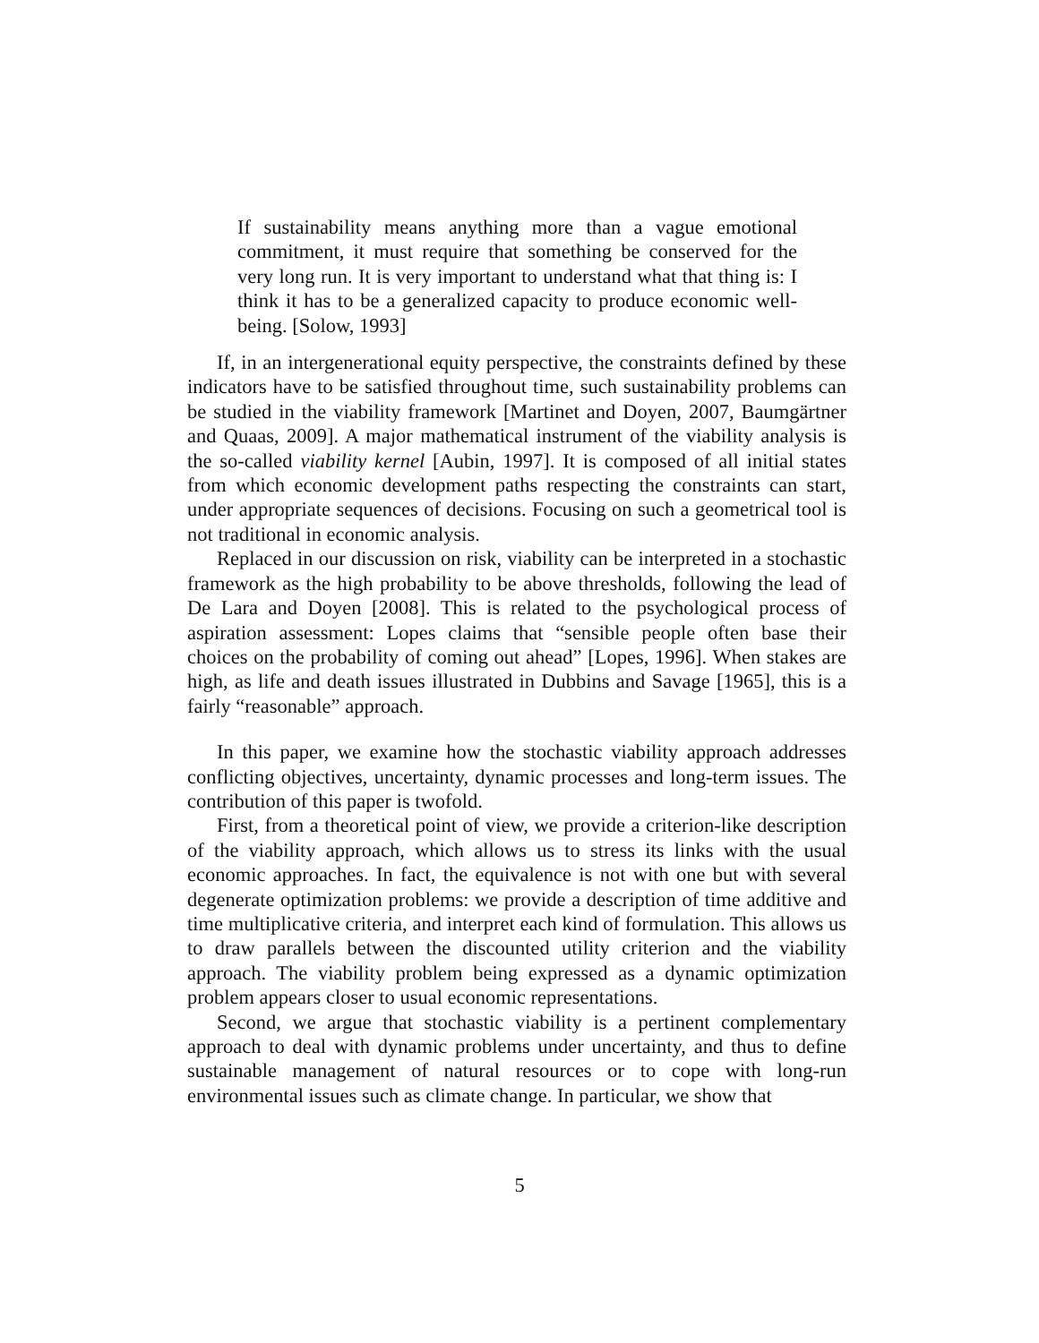If sustainability means anything more than a vague emotional commitment, it must require that something be conserved for the very long run. It is very important to understand what that thing is: I think it has to be a generalized capacity to produce economic well-being. [Solow, 1993]
If, in an intergenerational equity perspective, the constraints defined by these indicators have to be satisfied throughout time, such sustainability problems can be studied in the viability framework [Martinet and Doyen, 2007, Baumgärtner and Quaas, 2009]. A major mathematical instrument of the viability analysis is the so-called viability kernel [Aubin, 1997]. It is composed of all initial states from which economic development paths respecting the constraints can start, under appropriate sequences of decisions. Focusing on such a geometrical tool is not traditional in economic analysis.
Replaced in our discussion on risk, viability can be interpreted in a stochastic framework as the high probability to be above thresholds, following the lead of De Lara and Doyen [2008]. This is related to the psychological process of aspiration assessment: Lopes claims that “sensible people often base their choices on the probability of coming out ahead” [Lopes, 1996]. When stakes are high, as life and death issues illustrated in Dubbins and Savage [1965], this is a fairly “reasonable” approach.
In this paper, we examine how the stochastic viability approach addresses conflicting objectives, uncertainty, dynamic processes and long-term issues. The contribution of this paper is twofold.
First, from a theoretical point of view, we provide a criterion-like description of the viability approach, which allows us to stress its links with the usual economic approaches. In fact, the equivalence is not with one but with several degenerate optimization problems: we provide a description of time additive and time multiplicative criteria, and interpret each kind of formulation. This allows us to draw parallels between the discounted utility criterion and the viability approach. The viability problem being expressed as a dynamic optimization problem appears closer to usual economic representations.
Second, we argue that stochastic viability is a pertinent complementary approach to deal with dynamic problems under uncertainty, and thus to define sustainable management of natural resources or to cope with long-run environmental issues such as climate change. In particular, we show that
5